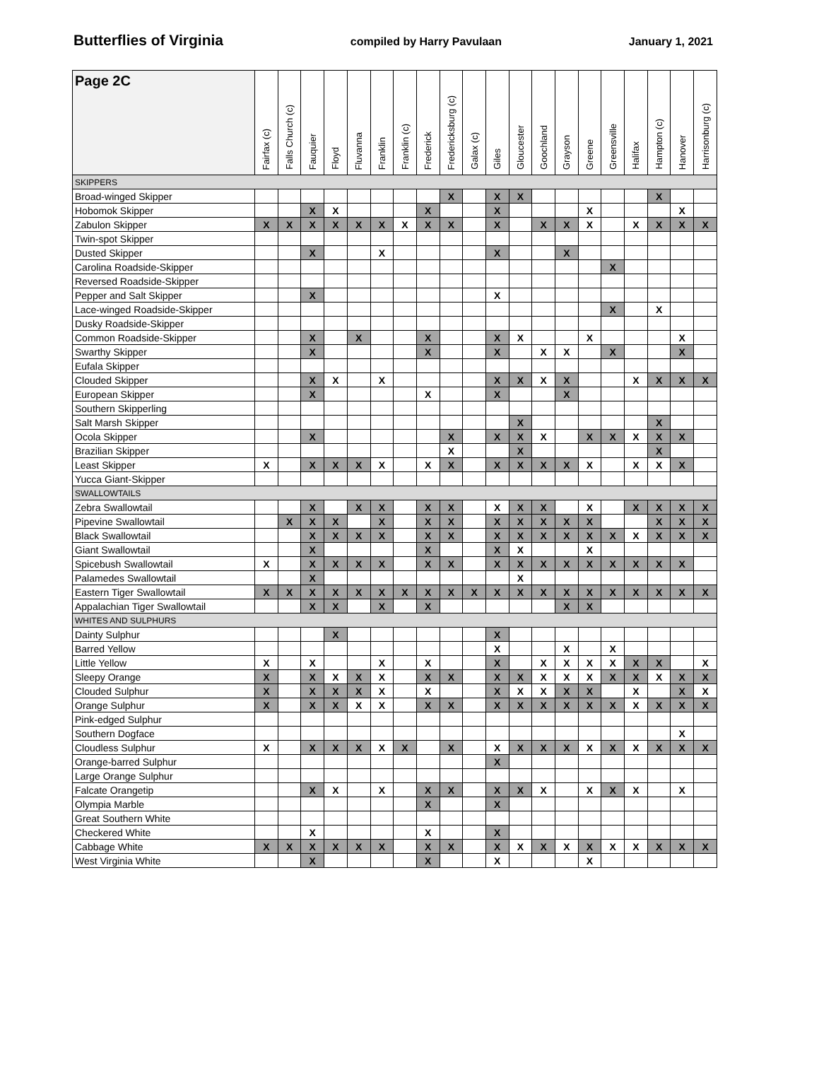Butterflies of Virginia compiled by Harry Pavulaan January 1, 2021
| Page 2C | Fairfax (c) | Falls Church (c) | Fauquier | Floyd | Fluvanna | Franklin | Franklin (c) | Frederick | Fredericksburg (c) | Galax (c) | Giles | Gloucester | Goochland | Grayson | Greene | Greensville | Halifax | Hampton (c) | Hanover | Harrisonburg (c) |
| --- | --- | --- | --- | --- | --- | --- | --- | --- | --- | --- | --- | --- | --- | --- | --- | --- | --- | --- | --- | --- |
| SKIPPERS | | | | | | | | | | | | | | | | | | | | |
| Broad-winged Skipper | | | | | | | | | X | | X | X | | | | | | X | | |
| Hobomok Skipper | | | X | X | | | | X | | | X | | | | X | | | | X | |
| Zabulon Skipper | X | X | X | X | X | X | X | X | X | | X | | X | X | X | | X | X | X | X |
| Twin-spot Skipper | | | | | | | | | | | | | | | | | | | | |
| Dusted Skipper | | | X | | | X | | | | | X | | | X | | | | | | |
| Carolina Roadside-Skipper | | | | | | | | | | | | | | | | X | | | | |
| Reversed Roadside-Skipper | | | | | | | | | | | | | | | | | | | | |
| Pepper and Salt Skipper | | | X | | | | | | | | X | | | | | | | | | |
| Lace-winged Roadside-Skipper | | | | | | | | | | | | | | | | X | | X | | |
| Dusky Roadside-Skipper | | | | | | | | | | | | | | | | | | | | |
| Common Roadside-Skipper | | | X | | X | | | X | | | X | X | | | X | | | | X | |
| Swarthy Skipper | | | X | | | | | X | | | X | | X | X | | X | | | X | |
| Eufala Skipper | | | | | | | | | | | | | | | | | | | | |
| Clouded Skipper | | | X | X | | X | | | | | X | X | X | X | | | X | X | X | X |
| European Skipper | | | X | | | | | X | | | X | | | X | | | | | | |
| Southern Skipperling | | | | | | | | | | | | | | | | | | | | |
| Salt Marsh Skipper | | | | | | | | | | | | X | | | | | | X | | |
| Ocola Skipper | | | X | | | | | | X | | X | X | X | | X | X | X | X | X | |
| Brazilian Skipper | | | | | | | | | X | | | X | | | | | | X | | |
| Least Skipper | X | | X | X | X | X | | X | X | | X | X | X | X | X | | X | X | X | |
| Yucca Giant-Skipper | | | | | | | | | | | | | | | | | | | | |
| SWALLOWTAILS | | | | | | | | | | | | | | | | | | | | |
| Zebra Swallowtail | | | X | | X | X | | X | X | | X | X | X | | X | | X | X | X | X |
| Pipevine Swallowtail | | X | X | X | | X | | X | X | | X | X | X | X | X | | | X | X | X |
| Black Swallowtail | | | X | X | X | X | | X | X | | X | X | X | X | X | X | X | X | X | X |
| Giant Swallowtail | | | X | | | | | X | | | X | X | | | X | | | | | |
| Spicebush Swallowtail | X | | X | X | X | X | | X | X | | X | X | X | X | X | X | X | X | X | |
| Palamedes Swallowtail | | | X | | | | | | | | | X | | | | | | | | |
| Eastern Tiger Swallowtail | X | X | X | X | X | X | X | X | X | X | X | X | X | X | X | X | X | X | X | X |
| Appalachian Tiger Swallowtail | | | X | X | | X | | X | | | | | | X | X | | | | | |
| WHITES AND SULPHURS | | | | | | | | | | | | | | | | | | | | |
| Dainty Sulphur | | | | X | | | | | | | X | | | | | | | | | |
| Barred Yellow | | | | | | | | | | | X | | | X | | X | | | | |
| Little Yellow | X | | X | | | X | | X | | | X | | X | X | X | X | X | X | | X |
| Sleepy Orange | X | | X | X | X | X | | X | X | | X | X | X | X | X | X | X | X | X | X |
| Clouded Sulphur | X | | X | X | X | X | | X | | | X | X | X | X | X | | X | | X | X |
| Orange Sulphur | X | | X | X | X | X | | X | X | | X | X | X | X | X | X | X | X | X | X |
| Pink-edged Sulphur | | | | | | | | | | | | | | | | | | | | |
| Southern Dogface | | | | | | | | | | | | | | | | | | | X | |
| Cloudless Sulphur | X | | X | X | X | X | X | | X | | X | X | X | X | X | X | X | X | X | X |
| Orange-barred Sulphur | | | | | | | | | | | X | | | | | | | | | |
| Large Orange Sulphur | | | | | | | | | | | | | | | | | | | | |
| Falcate Orangetip | | | X | X | | X | | X | X | | X | X | X | | X | X | X | | X | |
| Olympia Marble | | | | | | | | X | | | X | | | | | | | | | |
| Great Southern White | | | | | | | | | | | | | | | | | | | | |
| Checkered White | | | X | | | | | X | | | X | | | | | | | | | |
| Cabbage White | X | X | X | X | X | X | | X | X | | X | X | X | X | X | X | X | X | X | X |
| West Virginia White | | | X | | | | | X | | | X | | | | X | | | | | |